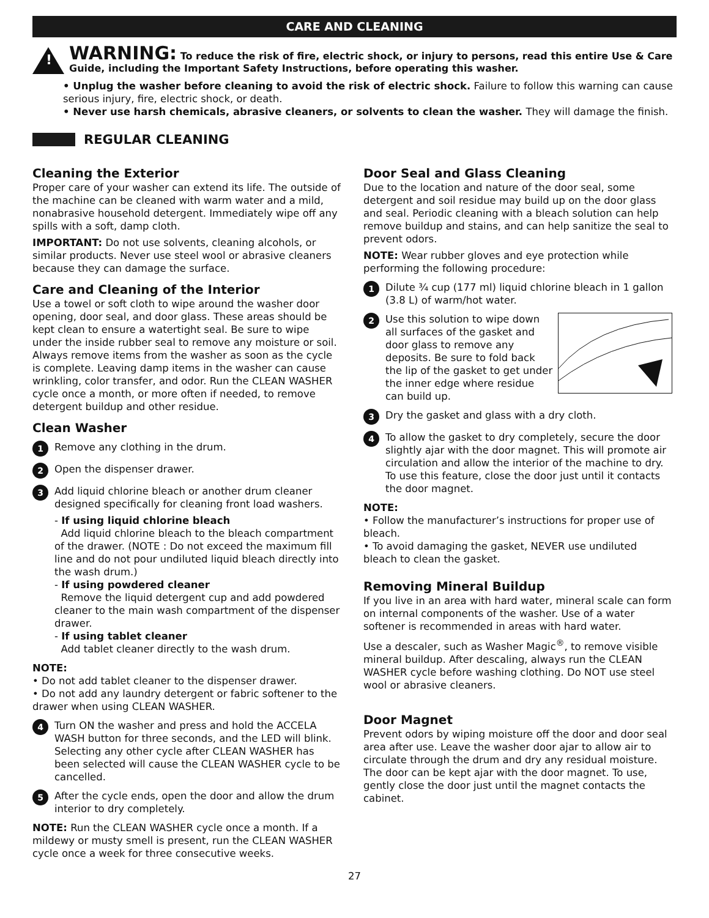CARE AND CLEANING
!
WARNING: To reduce the risk of fire, electric shock, or injury to persons, read this entire Use & Care Guide, including the Important Safety Instructions, before operating this washer.
• Unplug the washer before cleaning to avoid the risk of electric shock. Failure to follow this warning can cause serious injury, fire, electric shock, or death.
• Never use harsh chemicals, abrasive cleaners, or solvents to clean the washer. They will damage the finish.
REGULAR CLEANING
Cleaning the Exterior
Proper care of your washer can extend its life. The outside of the machine can be cleaned with warm water and a mild, nonabrasive household detergent. Immediately wipe off any spills with a soft, damp cloth.
IMPORTANT: Do not use solvents, cleaning alcohols, or similar products. Never use steel wool or abrasive cleaners because they can damage the surface.
Care and Cleaning of the Interior
Use a towel or soft cloth to wipe around the washer door opening, door seal, and door glass. These areas should be kept clean to ensure a watertight seal. Be sure to wipe under the inside rubber seal to remove any moisture or soil. Always remove items from the washer as soon as the cycle is complete. Leaving damp items in the washer can cause wrinkling, color transfer, and odor. Run the CLEAN WASHER cycle once a month, or more often if needed, to remove detergent buildup and other residue.
Clean Washer
1
Remove any clothing in the drum.
2
Open the dispenser drawer.
3
Add liquid chlorine bleach or another drum cleaner designed specifically for cleaning front load washers.
- If using liquid chlorine bleach
Add liquid chlorine bleach to the bleach compartment of the drawer. (NOTE : Do not exceed the maximum fill line and do not pour undiluted liquid bleach directly into the wash drum.)
- If using powdered cleaner
Remove the liquid detergent cup and add powdered cleaner to the main wash compartment of the dispenser drawer.
- If using tablet cleaner
Add tablet cleaner directly to the wash drum.
NOTE:
• Do not add tablet cleaner to the dispenser drawer.
• Do not add any laundry detergent or fabric softener to the drawer when using CLEAN WASHER.
4
Turn ON the washer and press and hold the ACCELA WASH button for three seconds, and the LED will blink. Selecting any other cycle after CLEAN WASHER has been selected will cause the CLEAN WASHER cycle to be cancelled.
5
After the cycle ends, open the door and allow the drum interior to dry completely.
NOTE: Run the CLEAN WASHER cycle once a month. If a mildewy or musty smell is present, run the CLEAN WASHER cycle once a week for three consecutive weeks.
Door Seal and Glass Cleaning
Due to the location and nature of the door seal, some detergent and soil residue may build up on the door glass and seal. Periodic cleaning with a bleach solution can help remove buildup and stains, and can help sanitize the seal to prevent odors.
NOTE: Wear rubber gloves and eye protection while performing the following procedure:
1
Dilute ¾ cup (177 ml) liquid chlorine bleach in 1 gallon (3.8 L) of warm/hot water.
2
Use this solution to wipe down all surfaces of the gasket and door glass to remove any deposits. Be sure to fold back the lip of the gasket to get under the inner edge where residue can build up.
3
Dry the gasket and glass with a dry cloth.
4
To allow the gasket to dry completely, secure the door slightly ajar with the door magnet. This will promote air circulation and allow the interior of the machine to dry. To use this feature, close the door just until it contacts the door magnet.
NOTE:
• Follow the manufacturer’s instructions for proper use of bleach.
• To avoid damaging the gasket, NEVER use undiluted bleach to clean the gasket.
Removing Mineral Buildup
If you live in an area with hard water, mineral scale can form on internal components of the washer. Use of a water softener is recommended in areas with hard water.
Use a descaler, such as Washer Magic<sup>®</sup>, to remove visible mineral buildup. After descaling, always run the CLEAN WASHER cycle before washing clothing. Do NOT use steel wool or abrasive cleaners.
Door Magnet
Prevent odors by wiping moisture off the door and door seal area after use. Leave the washer door ajar to allow air to circulate through the drum and dry any residual moisture. The door can be kept ajar with the door magnet. To use, gently close the door just until the magnet contacts the cabinet.
27